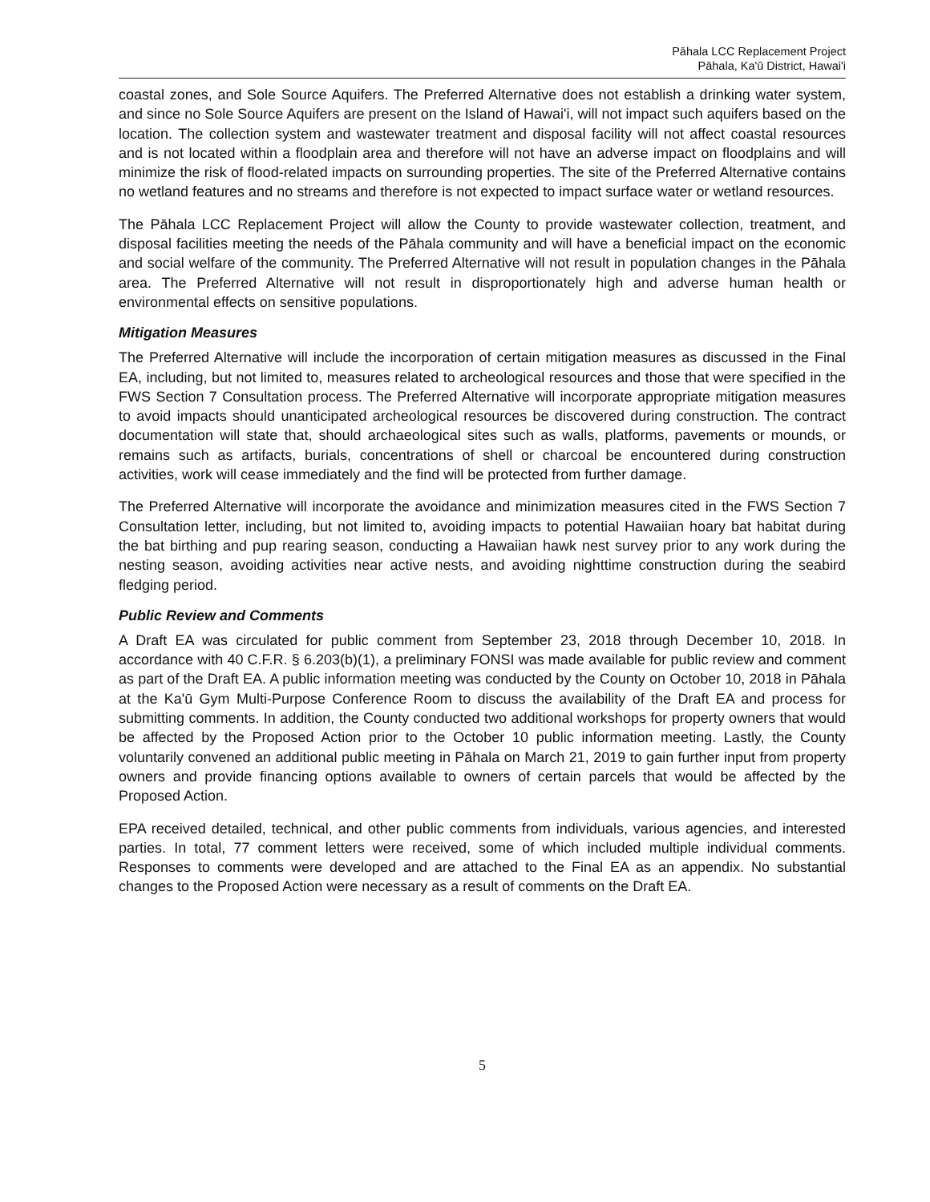Pāhala LCC Replacement Project
Pāhala, Ka'ū District, Hawai'i
coastal zones, and Sole Source Aquifers. The Preferred Alternative does not establish a drinking water system, and since no Sole Source Aquifers are present on the Island of Hawai'i, will not impact such aquifers based on the location. The collection system and wastewater treatment and disposal facility will not affect coastal resources and is not located within a floodplain area and therefore will not have an adverse impact on floodplains and will minimize the risk of flood-related impacts on surrounding properties. The site of the Preferred Alternative contains no wetland features and no streams and therefore is not expected to impact surface water or wetland resources.
The Pāhala LCC Replacement Project will allow the County to provide wastewater collection, treatment, and disposal facilities meeting the needs of the Pāhala community and will have a beneficial impact on the economic and social welfare of the community. The Preferred Alternative will not result in population changes in the Pāhala area. The Preferred Alternative will not result in disproportionately high and adverse human health or environmental effects on sensitive populations.
Mitigation Measures
The Preferred Alternative will include the incorporation of certain mitigation measures as discussed in the Final EA, including, but not limited to, measures related to archeological resources and those that were specified in the FWS Section 7 Consultation process. The Preferred Alternative will incorporate appropriate mitigation measures to avoid impacts should unanticipated archeological resources be discovered during construction. The contract documentation will state that, should archaeological sites such as walls, platforms, pavements or mounds, or remains such as artifacts, burials, concentrations of shell or charcoal be encountered during construction activities, work will cease immediately and the find will be protected from further damage.
The Preferred Alternative will incorporate the avoidance and minimization measures cited in the FWS Section 7 Consultation letter, including, but not limited to, avoiding impacts to potential Hawaiian hoary bat habitat during the bat birthing and pup rearing season, conducting a Hawaiian hawk nest survey prior to any work during the nesting season, avoiding activities near active nests, and avoiding nighttime construction during the seabird fledging period.
Public Review and Comments
A Draft EA was circulated for public comment from September 23, 2018 through December 10, 2018. In accordance with 40 C.F.R. § 6.203(b)(1), a preliminary FONSI was made available for public review and comment as part of the Draft EA. A public information meeting was conducted by the County on October 10, 2018 in Pāhala at the Ka'ū Gym Multi-Purpose Conference Room to discuss the availability of the Draft EA and process for submitting comments. In addition, the County conducted two additional workshops for property owners that would be affected by the Proposed Action prior to the October 10 public information meeting. Lastly, the County voluntarily convened an additional public meeting in Pāhala on March 21, 2019 to gain further input from property owners and provide financing options available to owners of certain parcels that would be affected by the Proposed Action.
EPA received detailed, technical, and other public comments from individuals, various agencies, and interested parties. In total, 77 comment letters were received, some of which included multiple individual comments. Responses to comments were developed and are attached to the Final EA as an appendix. No substantial changes to the Proposed Action were necessary as a result of comments on the Draft EA.
5